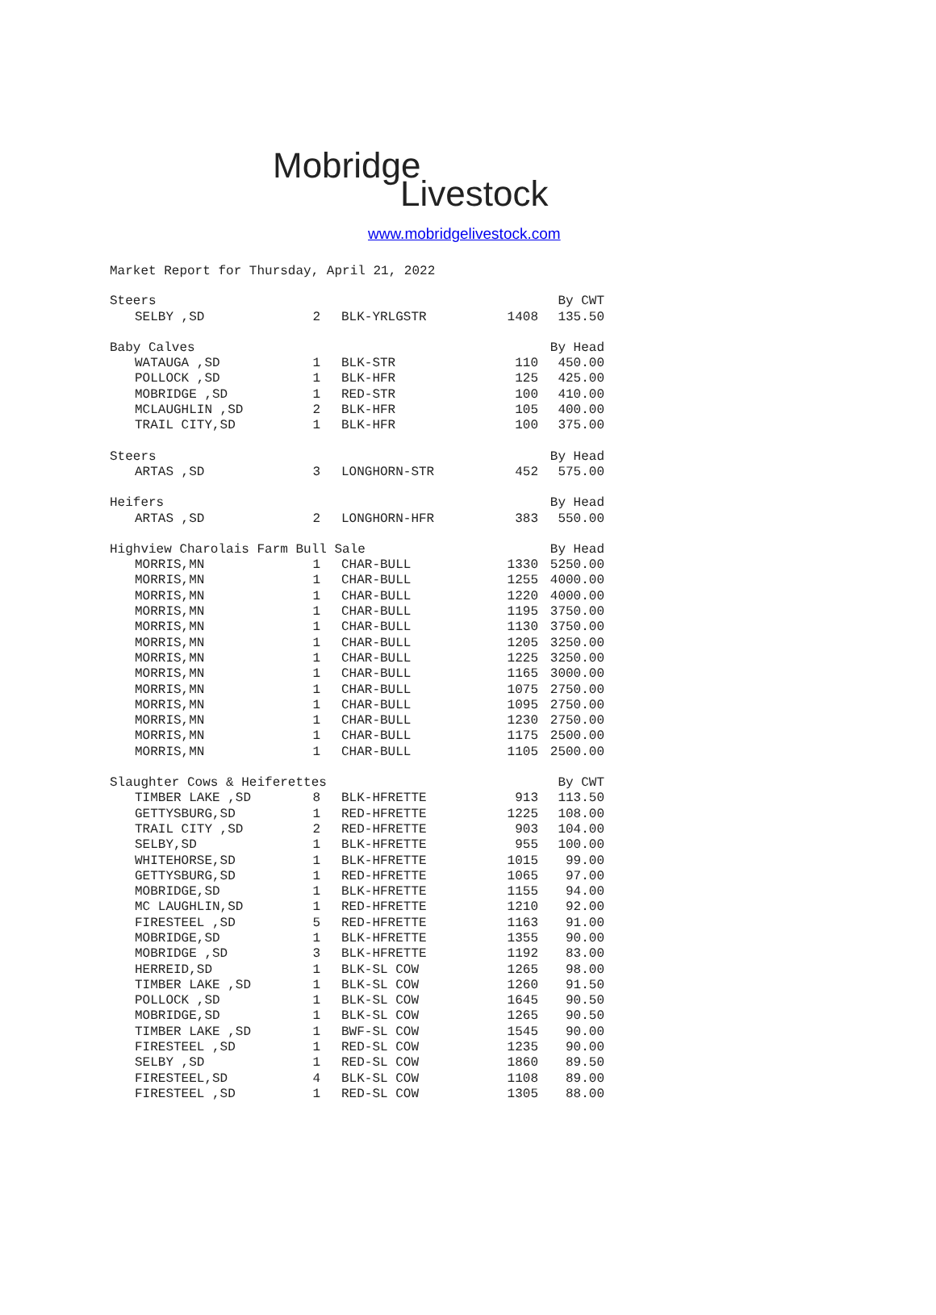Mobridge
Livestock
www.mobridgelivestock.com
Market Report for Thursday, April 21, 2022
| Steers | | | | By CWT |
| SELBY ,SD | 2 | BLK-YRLGSTR | 1408 | 135.50 |
| Baby Calves | | | | By Head |
| WATAUGA ,SD | 1 | BLK-STR | 110 | 450.00 |
| POLLOCK ,SD | 1 | BLK-HFR | 125 | 425.00 |
| MOBRIDGE ,SD | 1 | RED-STR | 100 | 410.00 |
| MCLAUGHLIN ,SD | 2 | BLK-HFR | 105 | 400.00 |
| TRAIL CITY,SD | 1 | BLK-HFR | 100 | 375.00 |
| Steers | | | | By Head |
| ARTAS ,SD | 3 | LONGHORN-STR | 452 | 575.00 |
| Heifers | | | | By Head |
| ARTAS ,SD | 2 | LONGHORN-HFR | 383 | 550.00 |
| Highview Charolais Farm Bull Sale | | | | By Head |
| MORRIS,MN | 1 | CHAR-BULL | 1330 | 5250.00 |
| MORRIS,MN | 1 | CHAR-BULL | 1255 | 4000.00 |
| MORRIS,MN | 1 | CHAR-BULL | 1220 | 4000.00 |
| MORRIS,MN | 1 | CHAR-BULL | 1195 | 3750.00 |
| MORRIS,MN | 1 | CHAR-BULL | 1130 | 3750.00 |
| MORRIS,MN | 1 | CHAR-BULL | 1205 | 3250.00 |
| MORRIS,MN | 1 | CHAR-BULL | 1225 | 3250.00 |
| MORRIS,MN | 1 | CHAR-BULL | 1165 | 3000.00 |
| MORRIS,MN | 1 | CHAR-BULL | 1075 | 2750.00 |
| MORRIS,MN | 1 | CHAR-BULL | 1095 | 2750.00 |
| MORRIS,MN | 1 | CHAR-BULL | 1230 | 2750.00 |
| MORRIS,MN | 1 | CHAR-BULL | 1175 | 2500.00 |
| MORRIS,MN | 1 | CHAR-BULL | 1105 | 2500.00 |
| Slaughter Cows & Heiferettes | | | | By CWT |
| TIMBER LAKE ,SD | 8 | BLK-HFRETTE | 913 | 113.50 |
| GETTYSBURG,SD | 1 | RED-HFRETTE | 1225 | 108.00 |
| TRAIL CITY ,SD | 2 | RED-HFRETTE | 903 | 104.00 |
| SELBY,SD | 1 | BLK-HFRETTE | 955 | 100.00 |
| WHITEHORSE,SD | 1 | BLK-HFRETTE | 1015 | 99.00 |
| GETTYSBURG,SD | 1 | RED-HFRETTE | 1065 | 97.00 |
| MOBRIDGE,SD | 1 | BLK-HFRETTE | 1155 | 94.00 |
| MC LAUGHLIN,SD | 1 | RED-HFRETTE | 1210 | 92.00 |
| FIRESTEEL ,SD | 5 | RED-HFRETTE | 1163 | 91.00 |
| MOBRIDGE,SD | 1 | BLK-HFRETTE | 1355 | 90.00 |
| MOBRIDGE ,SD | 3 | BLK-HFRETTE | 1192 | 83.00 |
| HERREID,SD | 1 | BLK-SL COW | 1265 | 98.00 |
| TIMBER LAKE ,SD | 1 | BLK-SL COW | 1260 | 91.50 |
| POLLOCK ,SD | 1 | BLK-SL COW | 1645 | 90.50 |
| MOBRIDGE,SD | 1 | BLK-SL COW | 1265 | 90.50 |
| TIMBER LAKE ,SD | 1 | BWF-SL COW | 1545 | 90.00 |
| FIRESTEEL ,SD | 1 | RED-SL COW | 1235 | 90.00 |
| SELBY ,SD | 1 | RED-SL COW | 1860 | 89.50 |
| FIRESTEEL,SD | 4 | BLK-SL COW | 1108 | 89.00 |
| FIRESTEEL ,SD | 1 | RED-SL COW | 1305 | 88.00 |